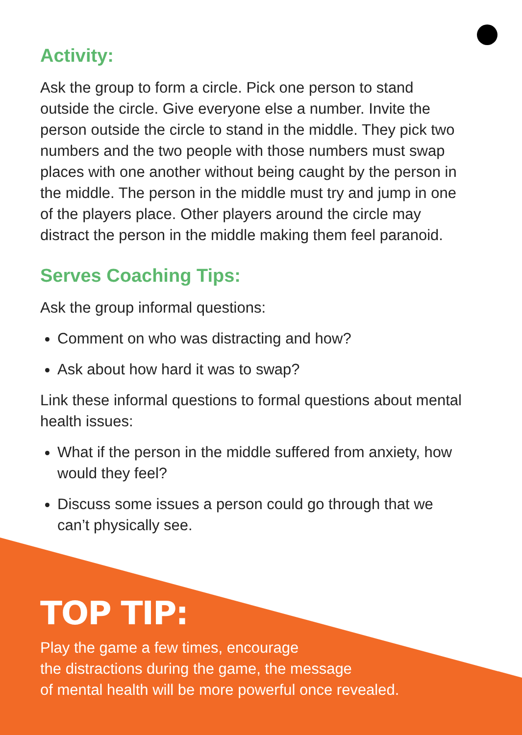Activity:
Ask the group to form a circle. Pick one person to stand outside the circle. Give everyone else a number. Invite the person outside the circle to stand in the middle. They pick two numbers and the two people with those numbers must swap places with one another without being caught by the person in the middle. The person in the middle must try and jump in one of the players place. Other players around the circle may distract the person in the middle making them feel paranoid.
Serves Coaching Tips:
Ask the group informal questions:
Comment on who was distracting and how?
Ask about how hard it was to swap?
Link these informal questions to formal questions about mental health issues:
What if the person in the middle suffered from anxiety, how would they feel?
Discuss some issues a person could go through that we can’t physically see.
TOP TIP:
Play the game a few times, encourage
the distractions during the game, the message
of mental health will be more powerful once revealed.